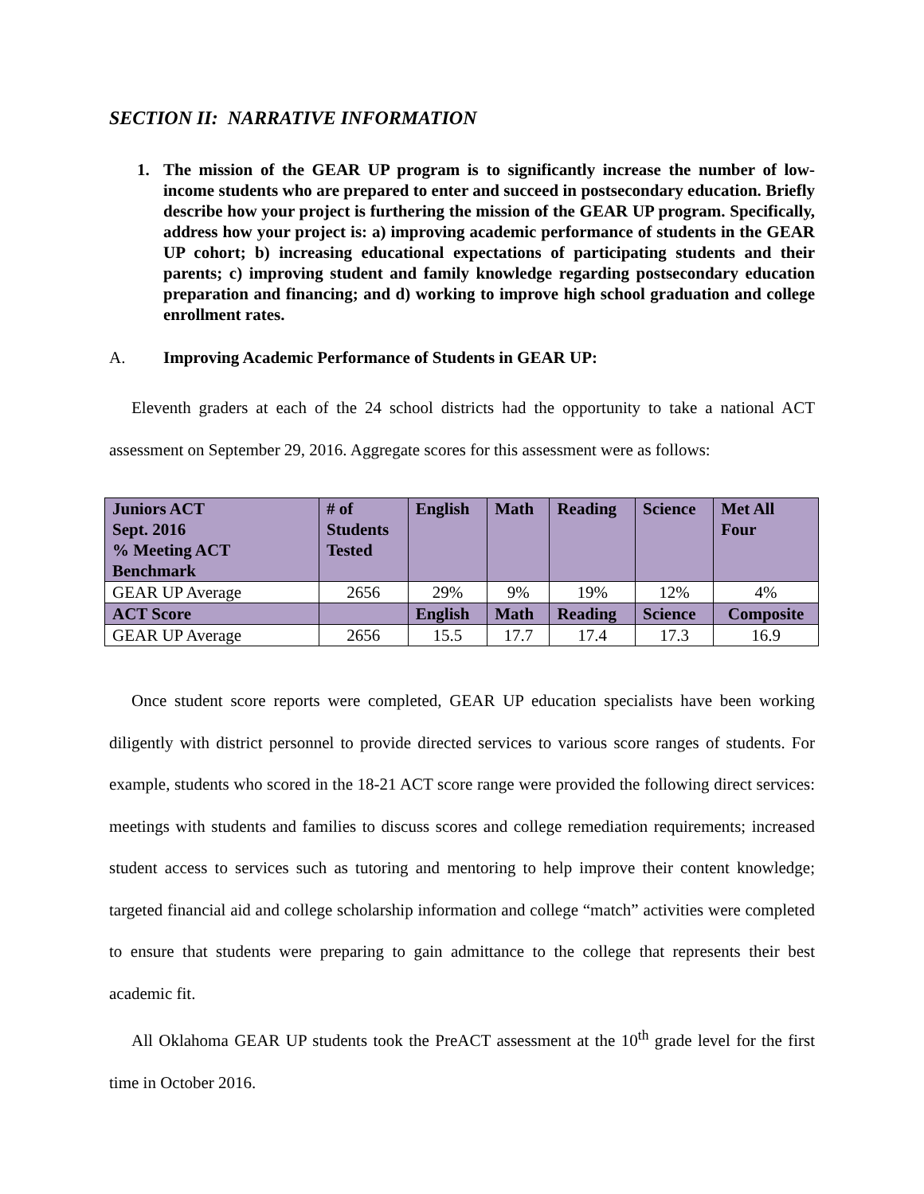SECTION II: NARRATIVE INFORMATION
1. The mission of the GEAR UP program is to significantly increase the number of low-income students who are prepared to enter and succeed in postsecondary education. Briefly describe how your project is furthering the mission of the GEAR UP program. Specifically, address how your project is: a) improving academic performance of students in the GEAR UP cohort; b) increasing educational expectations of participating students and their parents; c) improving student and family knowledge regarding postsecondary education preparation and financing; and d) working to improve high school graduation and college enrollment rates.
A. Improving Academic Performance of Students in GEAR UP:
Eleventh graders at each of the 24 school districts had the opportunity to take a national ACT assessment on September 29, 2016. Aggregate scores for this assessment were as follows:
| Juniors ACT Sept. 2016 % Meeting ACT Benchmark | # of Students Tested | English | Math | Reading | Science | Met All Four |
| --- | --- | --- | --- | --- | --- | --- |
| GEAR UP Average | 2656 | 29% | 9% | 19% | 12% | 4% |
| ACT Score | | English | Math | Reading | Science | Composite |
| GEAR UP Average | 2656 | 15.5 | 17.7 | 17.4 | 17.3 | 16.9 |
Once student score reports were completed, GEAR UP education specialists have been working diligently with district personnel to provide directed services to various score ranges of students. For example, students who scored in the 18-21 ACT score range were provided the following direct services: meetings with students and families to discuss scores and college remediation requirements; increased student access to services such as tutoring and mentoring to help improve their content knowledge; targeted financial aid and college scholarship information and college “match” activities were completed to ensure that students were preparing to gain admittance to the college that represents their best academic fit.
All Oklahoma GEAR UP students took the PreACT assessment at the 10<sup>th</sup> grade level for the first time in October 2016.